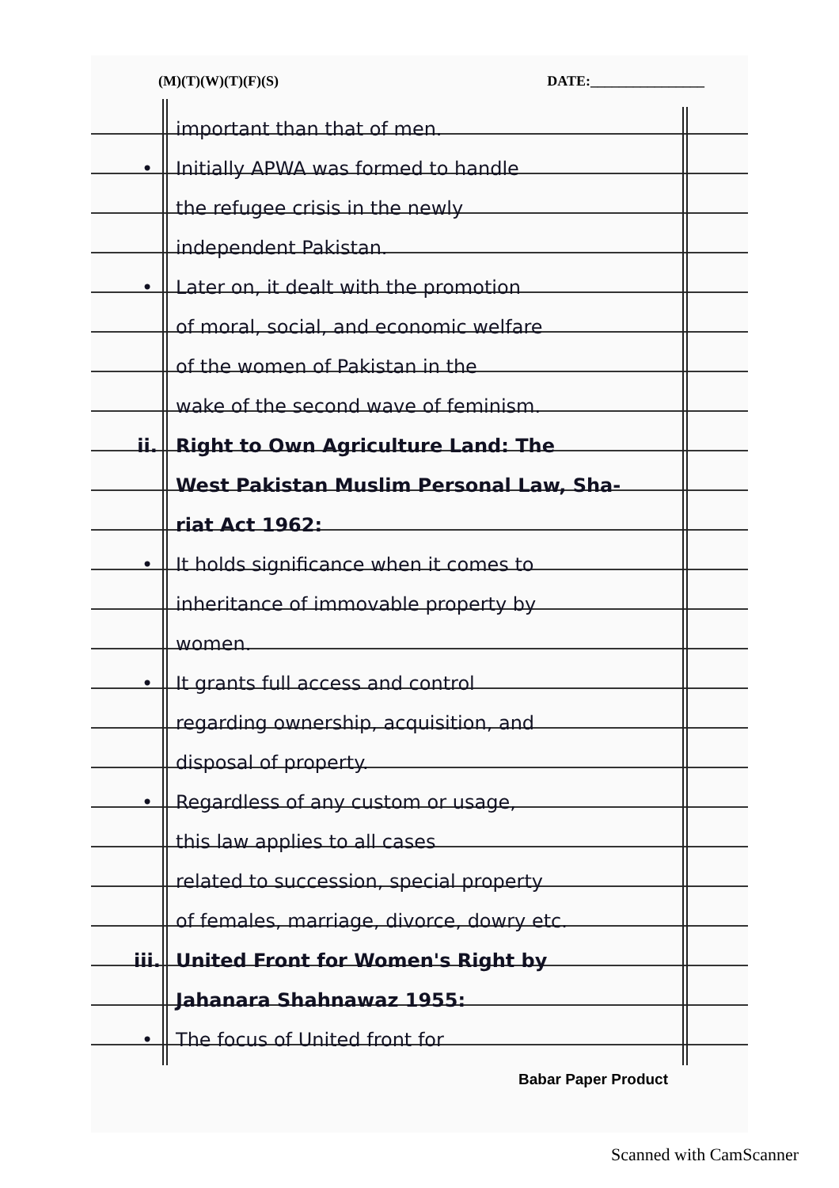(M)(T)(W)(T)(F)(S) DATE:________________
important than that of men.
• Initially APWA was formed to handle
the refugee crisis in the newly
independent Pakistan.
• Later on, it dealt with the promotion
of moral, social, and economic welfare
of the women of Pakistan in the
wake of the second wave of feminism.
ii. Right to Own Agriculture Land: The
West Pakistan Muslim Personal Law, Sha-
riat Act 1962:
• It holds significance when it comes to
inheritance of immovable property by
women.
• It grants full access and control
regarding ownership, acquisition, and
disposal of property.
• Regardless of any custom or usage,
this law applies to all cases
related to succession, special property
of females, marriage, divorce, dowry etc.
iii. United Front for Women's Right by
Jahanara Shahnawaz 1955:
• The focus of United front for
Babar Paper Product
Scanned with CamScanner